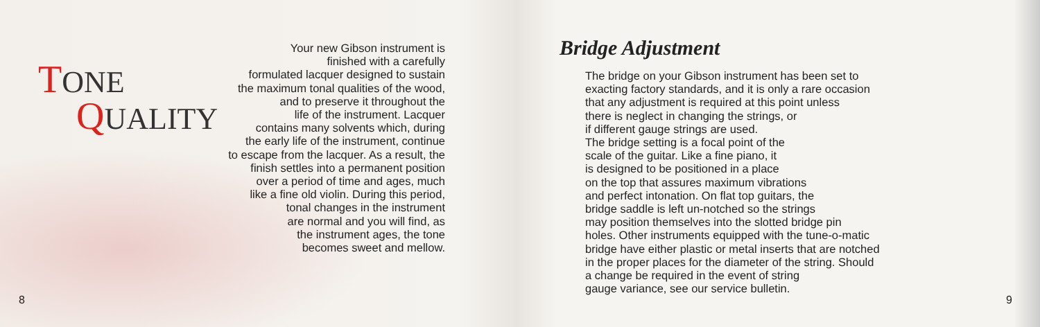TONE
QUALITY
Your new Gibson instrument is
finished with a carefully
formulated lacquer designed to sustain
the maximum tonal qualities of the wood,
and to preserve it throughout the
life of the instrument. Lacquer
contains many solvents which, during
the early life of the instrument, continue
to escape from the lacquer. As a result, the
finish settles into a permanent position
over a period of time and ages, much
like a fine old violin. During this period,
tonal changes in the instrument
are normal and you will find, as
the instrument ages, the tone
becomes sweet and mellow.
8
Bridge Adjustment
The bridge on your Gibson instrument has been set to
exacting factory standards, and it is only a rare occasion
that any adjustment is required at this point unless
there is neglect in changing the strings, or
if different gauge strings are used.
The bridge setting is a focal point of the
scale of the guitar. Like a fine piano, it
is designed to be positioned in a place
on the top that assures maximum vibrations
and perfect intonation. On flat top guitars, the
bridge saddle is left un-notched so the strings
may position themselves into the slotted bridge pin
holes. Other instruments equipped with the tune-o-matic
bridge have either plastic or metal inserts that are notched
in the proper places for the diameter of the string. Should
a change be required in the event of string
gauge variance, see our service bulletin.
9